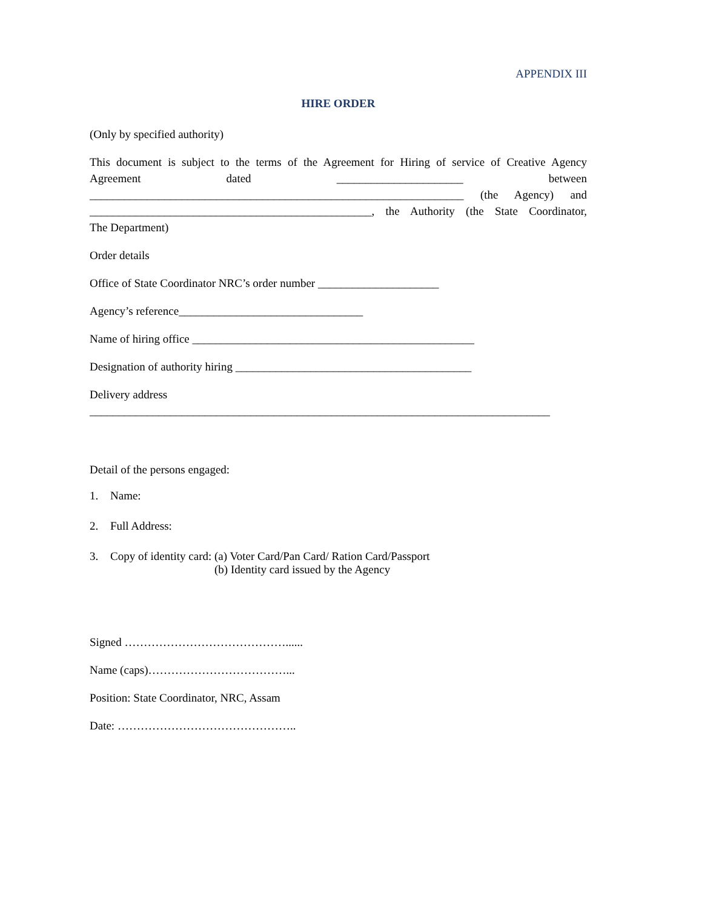APPENDIX III
HIRE ORDER
(Only by specified authority)
This document is subject to the terms of the Agreement for Hiring of service of Creative Agency
Agreement dated ______________________ between
_________________________________________________________________ (the Agency) and
_________________________________________________, the Authority (the State Coordinator,
The Department)
Order details
Office of State Coordinator NRC’s order number _____________________
Agency’s reference________________________________
Name of hiring office _________________________________________________
Designation of authority hiring _________________________________________
Delivery address
________________________________________________________________________________
Detail of the persons engaged:
1. Name:
2. Full Address:
3. Copy of identity card: (a) Voter Card/Pan Card/ Ration Card/Passport
(b) Identity card issued by the Agency
Signed ……………………………………......
Name (caps)………………………………...
Position: State Coordinator, NRC, Assam
Date: ………………………………………..